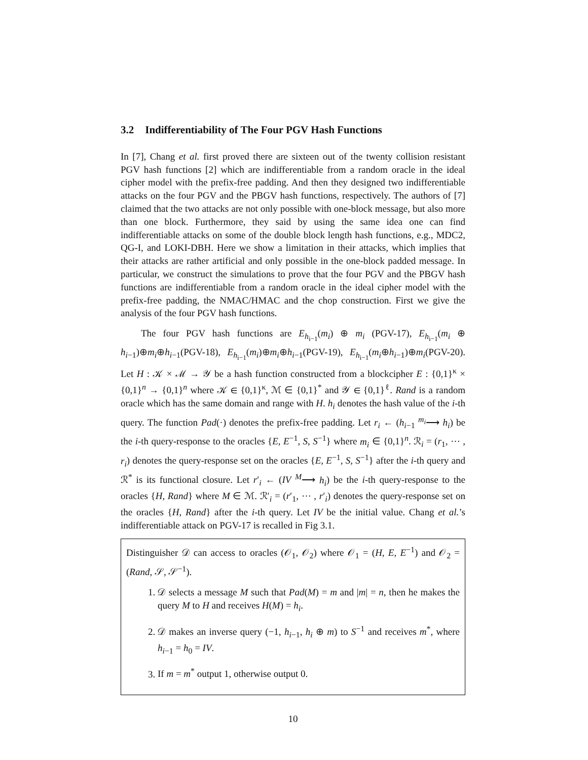3.2 Indifferentiability of The Four PGV Hash Functions
In [7], Chang et al. first proved there are sixteen out of the twenty collision resistant PGV hash functions [2] which are indifferentiable from a random oracle in the ideal cipher model with the prefix-free padding. And then they designed two indifferentiable attacks on the four PGV and the PBGV hash functions, respectively. The authors of [7] claimed that the two attacks are not only possible with one-block message, but also more than one block. Furthermore, they said by using the same idea one can find indifferentiable attacks on some of the double block length hash functions, e.g., MDC2, QG-I, and LOKI-DBH. Here we show a limitation in their attacks, which implies that their attacks are rather artificial and only possible in the one-block padded message. In particular, we construct the simulations to prove that the four PGV and the PBGV hash functions are indifferentiable from a random oracle in the ideal cipher model with the prefix-free padding, the NMAC/HMAC and the chop construction. First we give the analysis of the four PGV hash functions.
The four PGV hash functions are E<sub>h<sub>i−1</sub></sub>(m<sub>i</sub>) ⊕ m<sub>i</sub> (PGV-17), E<sub>h<sub>i−1</sub></sub>(m<sub>i</sub> ⊕ h<sub>i−1</sub>)⊕m<sub>i</sub>⊕h<sub>i−1</sub>(PGV-18), E<sub>h<sub>i−1</sub></sub>(m<sub>i</sub>)⊕m<sub>i</sub>⊕h<sub>i−1</sub>(PGV-19), E<sub>h<sub>i−1</sub></sub>(m<sub>i</sub>⊕h<sub>i−1</sub>)⊕m<sub>i</sub>(PGV-20). Let H : 𝒦 × ℳ → 𝒴 be a hash function constructed from a blockcipher E : {0,1}<sup>κ</sup> × {0,1}<sup>n</sup> → {0,1}<sup>n</sup> where 𝒦 ∈ {0,1}<sup>κ</sup>, ℳ ∈ {0,1}<sup>*</sup> and 𝒴 ∈ {0,1}<sup>ℓ</sup>. Rand is a random oracle which has the same domain and range with H. h<sub>i</sub> denotes the hash value of the i-th query. The function Pad(·) denotes the prefix-free padding. Let r<sub>i</sub> ← (h<sub>i−1</sub> <sup>m<sub>i</sub></sup>⟶ h<sub>i</sub>) be the i-th query-response to the oracles {E, E<sup>−1</sup>, S, S<sup>−1</sup>} where m<sub>i</sub> ∈ {0,1}<sup>n</sup>. ℛ<sub>i</sub> = (r<sub>1</sub>, ⋯ , r<sub>i</sub>) denotes the query-response set on the oracles {E, E<sup>−1</sup>, S, S<sup>−1</sup>} after the i-th query and ℛ<sup>*</sup> is its functional closure. Let r′<sub>i</sub> ← (IV <sup>M</sup>⟶ h<sub>i</sub>) be the i-th query-response to the oracles {H, Rand} where M ∈ ℳ. ℛ′<sub>i</sub> = (r′<sub>1</sub>, ⋯ , r′<sub>i</sub>) denotes the query-response set on the oracles {H, Rand} after the i-th query. Let IV be the initial value. Chang et al.’s indifferentiable attack on PGV-17 is recalled in Fig 3.1.
Distinguisher 𝒟 can access to oracles (𝒪<sub>1</sub>, 𝒪<sub>2</sub>) where 𝒪<sub>1</sub> = (H, E, E<sup>−1</sup>) and 𝒪<sub>2</sub> = (Rand, 𝒮, 𝒮<sup>−1</sup>).
1. 𝒟 selects a message M such that Pad(M) = m and |m| = n, then he makes the query M to H and receives H(M) = h<sub>i</sub>.
2. 𝒟 makes an inverse query (−1, h<sub>i−1</sub>, h<sub>i</sub> ⊕ m) to S<sup>−1</sup> and receives m<sup>*</sup>, where h<sub>i−1</sub> = h<sub>0</sub> = IV.
3. If m = m<sup>*</sup> output 1, otherwise output 0.
10